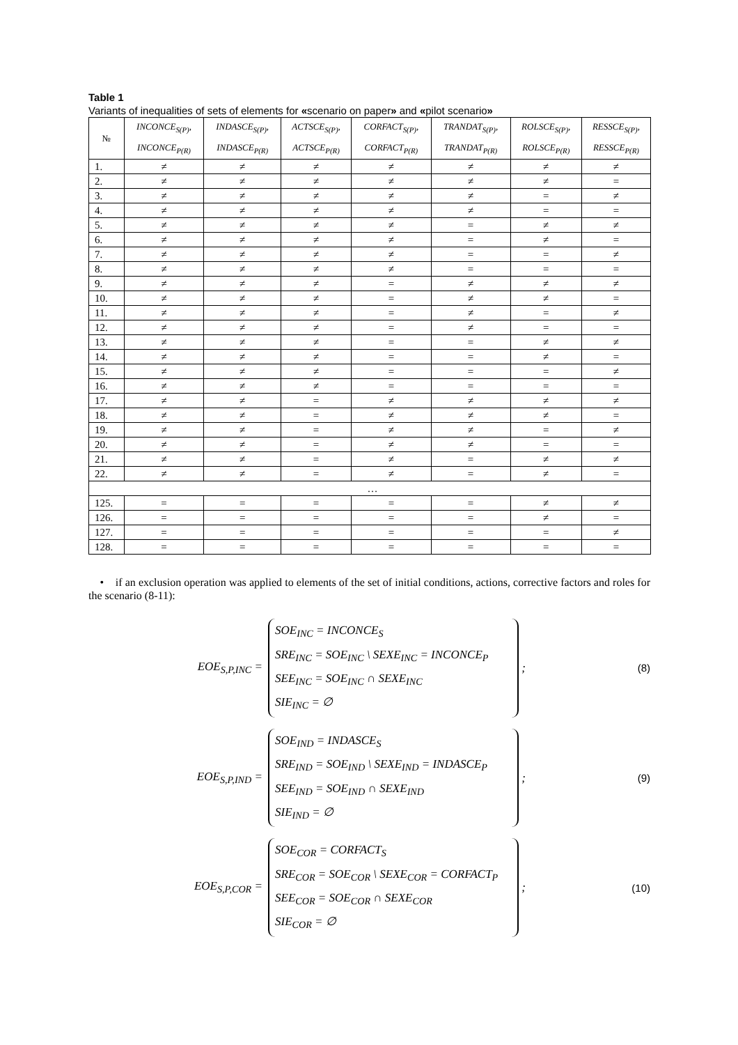Table 1
Variants of inequalities of sets of elements for «scenario on paper» and «pilot scenario»
| № | INCONCE<sub>S(P)</sub>, INCONCE<sub>P(R)</sub> | INDASCE<sub>S(P)</sub>, INDASCE<sub>P(R)</sub> | ACTSCE<sub>S(P)</sub>, ACTSCE<sub>P(R)</sub> | CORFACT<sub>S(P)</sub>, CORFACT<sub>P(R)</sub> | TRANDAT<sub>S(P)</sub>, TRANDAT<sub>P(R)</sub> | ROLSCE<sub>S(P)</sub>, ROLSCE<sub>P(R)</sub> | RESSCE<sub>S(P)</sub>, RESSCE<sub>P(R)</sub> |
| --- | --- | --- | --- | --- | --- | --- | --- |
| 1. | ≠ | ≠ | ≠ | ≠ | ≠ | ≠ | ≠ |
| 2. | ≠ | ≠ | ≠ | ≠ | ≠ | ≠ | = |
| 3. | ≠ | ≠ | ≠ | ≠ | ≠ | = | ≠ |
| 4. | ≠ | ≠ | ≠ | ≠ | ≠ | = | = |
| 5. | ≠ | ≠ | ≠ | ≠ | = | ≠ | ≠ |
| 6. | ≠ | ≠ | ≠ | ≠ | = | ≠ | = |
| 7. | ≠ | ≠ | ≠ | ≠ | = | = | ≠ |
| 8. | ≠ | ≠ | ≠ | ≠ | = | = | = |
| 9. | ≠ | ≠ | ≠ | = | ≠ | ≠ | ≠ |
| 10. | ≠ | ≠ | ≠ | = | ≠ | ≠ | = |
| 11. | ≠ | ≠ | ≠ | = | ≠ | = | ≠ |
| 12. | ≠ | ≠ | ≠ | = | ≠ | = | = |
| 13. | ≠ | ≠ | ≠ | = | = | ≠ | ≠ |
| 14. | ≠ | ≠ | ≠ | = | = | ≠ | = |
| 15. | ≠ | ≠ | ≠ | = | = | = | ≠ |
| 16. | ≠ | ≠ | ≠ | = | = | = | = |
| 17. | ≠ | ≠ | = | ≠ | ≠ | ≠ | ≠ |
| 18. | ≠ | ≠ | = | ≠ | ≠ | ≠ | = |
| 19. | ≠ | ≠ | = | ≠ | ≠ | = | ≠ |
| 20. | ≠ | ≠ | = | ≠ | ≠ | = | = |
| 21. | ≠ | ≠ | = | ≠ | = | ≠ | ≠ |
| 22. | ≠ | ≠ | = | ≠ | = | ≠ | = |
| … | | | | | | | |
| 125. | = | = | = | = | = | ≠ | ≠ |
| 126. | = | = | = | = | = | ≠ | = |
| 127. | = | = | = | = | = | = | ≠ |
| 128. | = | = | = | = | = | = | = |
• if an exclusion operation was applied to elements of the set of initial conditions, actions, corrective factors and roles for the scenario (8-11):
EOE<sub>S,P,INC</sub> =
SOE<sub>INC</sub> = INCONCE<sub>S</sub>
SRE<sub>INC</sub> = SOE<sub>INC</sub> \ SEXE<sub>INC</sub> = INCONCE<sub>P</sub>
SEE<sub>INC</sub> = SOE<sub>INC</sub> ∩ SEXE<sub>INC</sub>
SIE<sub>INC</sub> = ∅
; (8)
EOE<sub>S,P,IND</sub> =
SOE<sub>IND</sub> = INDASCE<sub>S</sub>
SRE<sub>IND</sub> = SOE<sub>IND</sub> \ SEXE<sub>IND</sub> = INDASCE<sub>P</sub>
SEE<sub>IND</sub> = SOE<sub>IND</sub> ∩ SEXE<sub>IND</sub>
SIE<sub>IND</sub> = ∅
; (9)
EOE<sub>S,P,COR</sub> =
SOE<sub>COR</sub> = CORFACT<sub>S</sub>
SRE<sub>COR</sub> = SOE<sub>COR</sub> \ SEXE<sub>COR</sub> = CORFACT<sub>P</sub>
SEE<sub>COR</sub> = SOE<sub>COR</sub> ∩ SEXE<sub>COR</sub>
SIE<sub>COR</sub> = ∅
; (10)